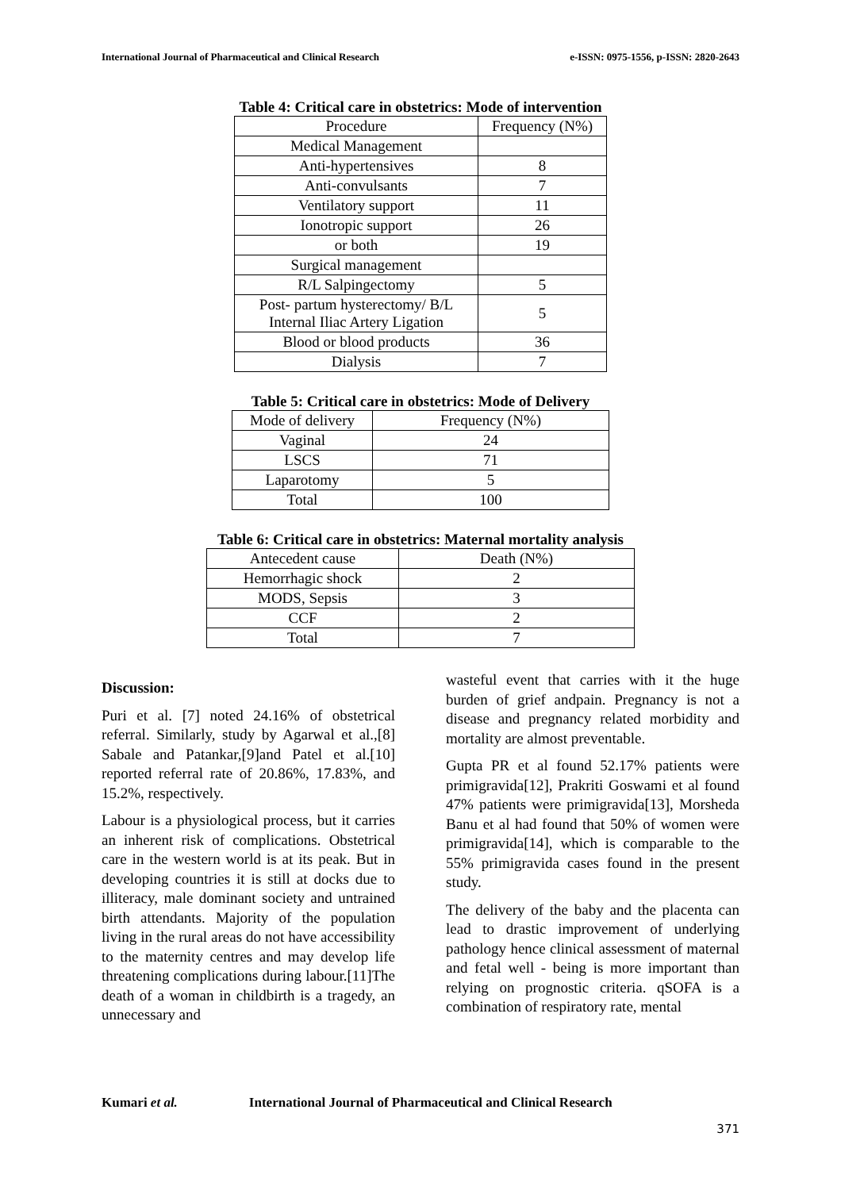International Journal of Pharmaceutical and Clinical Research e-ISSN: 0975-1556, p-ISSN: 2820-2643
Table 4: Critical care in obstetrics: Mode of intervention
| Procedure | Frequency (N%) |
| Medical Management | |
| Anti-hypertensives | 8 |
| Anti-convulsants | 7 |
| Ventilatory support | 11 |
| Ionotropic support | 26 |
| or both | 19 |
| Surgical management | |
| R/L Salpingectomy | 5 |
| Post- partum hysterectomy/ B/L Internal Iliac Artery Ligation | 5 |
| Blood or blood products | 36 |
| Dialysis | 7 |
Table 5: Critical care in obstetrics: Mode of Delivery
| Mode of delivery | Frequency (N%) |
| Vaginal | 24 |
| LSCS | 71 |
| Laparotomy | 5 |
| Total | 100 |
Table 6: Critical care in obstetrics: Maternal mortality analysis
| Antecedent cause | Death (N%) |
| Hemorrhagic shock | 2 |
| MODS, Sepsis | 3 |
| CCF | 2 |
| Total | 7 |
Discussion:
Puri et al. [7] noted 24.16% of obstetrical referral. Similarly, study by Agarwal et al.,[8] Sabale and Patankar,[9]and Patel et al.[10] reported referral rate of 20.86%, 17.83%, and 15.2%, respectively.
Labour is a physiological process, but it carries an inherent risk of complications. Obstetrical care in the western world is at its peak. But in developing countries it is still at docks due to illiteracy, male dominant society and untrained birth attendants. Majority of the population living in the rural areas do not have accessibility to the maternity centres and may develop life threatening complications during labour.[11]The death of a woman in childbirth is a tragedy, an unnecessary and
wasteful event that carries with it the huge burden of grief andpain. Pregnancy is not a disease and pregnancy related morbidity and mortality are almost preventable.
Gupta PR et al found 52.17% patients were primigravida[12], Prakriti Goswami et al found 47% patients were primigravida[13], Morsheda Banu et al had found that 50% of women were primigravida[14], which is comparable to the 55% primigravida cases found in the present study.
The delivery of the baby and the placenta can lead to drastic improvement of underlying pathology hence clinical assessment of maternal and fetal well - being is more important than relying on prognostic criteria. qSOFA is a combination of respiratory rate, mental
Kumari et al. International Journal of Pharmaceutical and Clinical Research
371